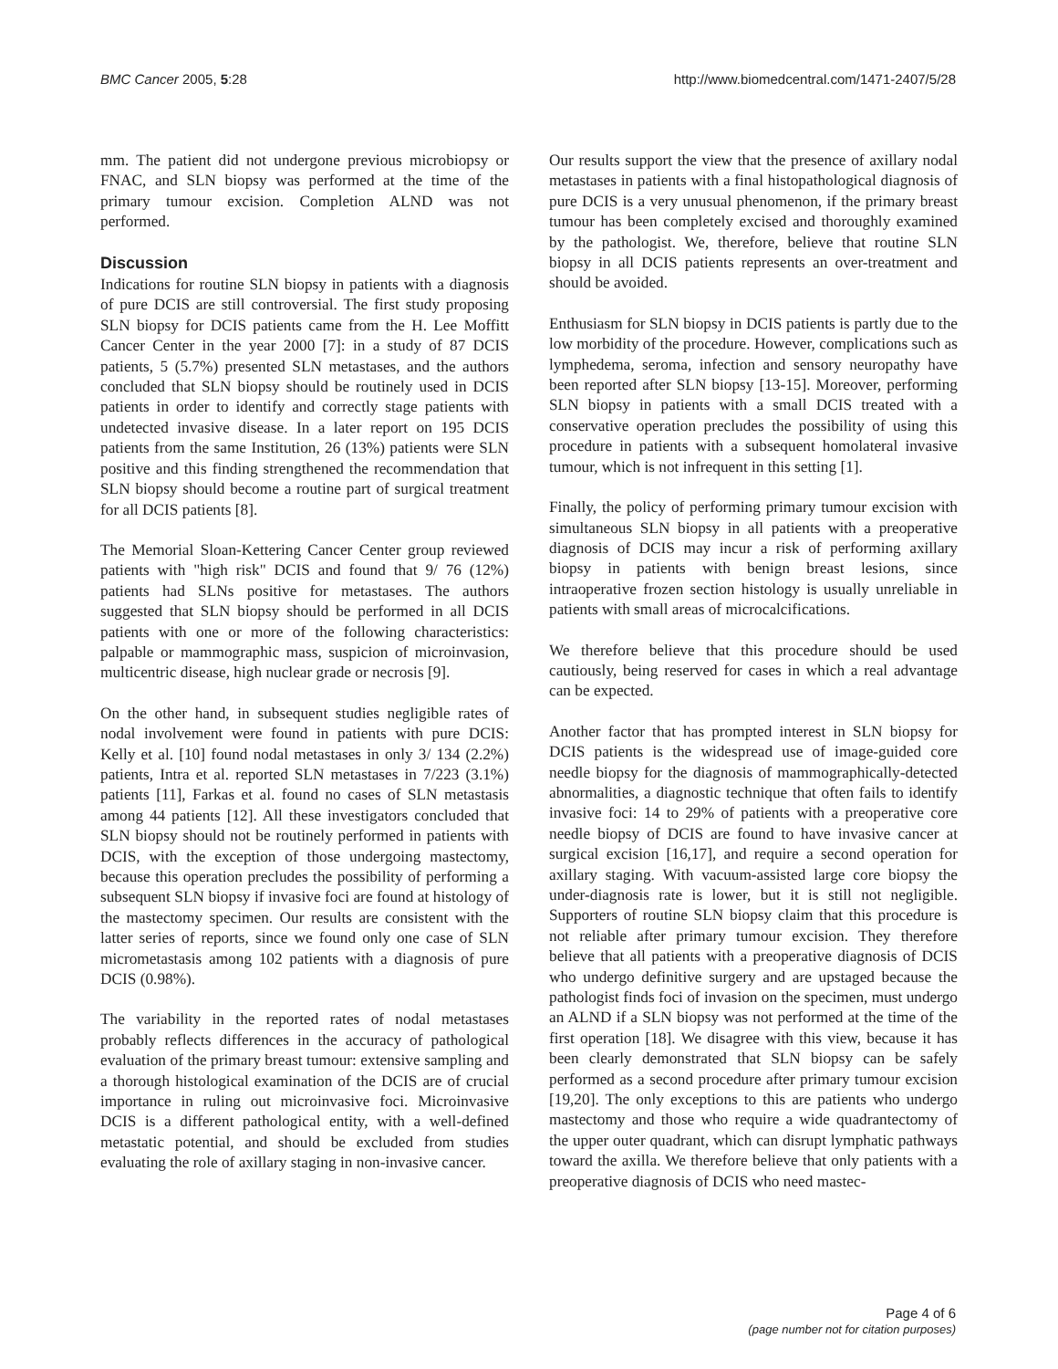BMC Cancer 2005, 5:28 http://www.biomedcentral.com/1471-2407/5/28
mm. The patient did not undergone previous microbiopsy or FNAC, and SLN biopsy was performed at the time of the primary tumour excision. Completion ALND was not performed.
Discussion
Indications for routine SLN biopsy in patients with a diagnosis of pure DCIS are still controversial. The first study proposing SLN biopsy for DCIS patients came from the H. Lee Moffitt Cancer Center in the year 2000 [7]: in a study of 87 DCIS patients, 5 (5.7%) presented SLN metastases, and the authors concluded that SLN biopsy should be routinely used in DCIS patients in order to identify and correctly stage patients with undetected invasive disease. In a later report on 195 DCIS patients from the same Institution, 26 (13%) patients were SLN positive and this finding strengthened the recommendation that SLN biopsy should become a routine part of surgical treatment for all DCIS patients [8].
The Memorial Sloan-Kettering Cancer Center group reviewed patients with "high risk" DCIS and found that 9/ 76 (12%) patients had SLNs positive for metastases. The authors suggested that SLN biopsy should be performed in all DCIS patients with one or more of the following characteristics: palpable or mammographic mass, suspicion of microinvasion, multicentric disease, high nuclear grade or necrosis [9].
On the other hand, in subsequent studies negligible rates of nodal involvement were found in patients with pure DCIS: Kelly et al. [10] found nodal metastases in only 3/ 134 (2.2%) patients, Intra et al. reported SLN metastases in 7/223 (3.1%) patients [11], Farkas et al. found no cases of SLN metastasis among 44 patients [12]. All these investigators concluded that SLN biopsy should not be routinely performed in patients with DCIS, with the exception of those undergoing mastectomy, because this operation precludes the possibility of performing a subsequent SLN biopsy if invasive foci are found at histology of the mastectomy specimen. Our results are consistent with the latter series of reports, since we found only one case of SLN micrometastasis among 102 patients with a diagnosis of pure DCIS (0.98%).
The variability in the reported rates of nodal metastases probably reflects differences in the accuracy of pathological evaluation of the primary breast tumour: extensive sampling and a thorough histological examination of the DCIS are of crucial importance in ruling out microinvasive foci. Microinvasive DCIS is a different pathological entity, with a well-defined metastatic potential, and should be excluded from studies evaluating the role of axillary staging in non-invasive cancer.
Our results support the view that the presence of axillary nodal metastases in patients with a final histopathological diagnosis of pure DCIS is a very unusual phenomenon, if the primary breast tumour has been completely excised and thoroughly examined by the pathologist. We, therefore, believe that routine SLN biopsy in all DCIS patients represents an over-treatment and should be avoided.
Enthusiasm for SLN biopsy in DCIS patients is partly due to the low morbidity of the procedure. However, complications such as lymphedema, seroma, infection and sensory neuropathy have been reported after SLN biopsy [13-15]. Moreover, performing SLN biopsy in patients with a small DCIS treated with a conservative operation precludes the possibility of using this procedure in patients with a subsequent homolateral invasive tumour, which is not infrequent in this setting [1].
Finally, the policy of performing primary tumour excision with simultaneous SLN biopsy in all patients with a preoperative diagnosis of DCIS may incur a risk of performing axillary biopsy in patients with benign breast lesions, since intraoperative frozen section histology is usually unreliable in patients with small areas of microcalcifications.
We therefore believe that this procedure should be used cautiously, being reserved for cases in which a real advantage can be expected.
Another factor that has prompted interest in SLN biopsy for DCIS patients is the widespread use of image-guided core needle biopsy for the diagnosis of mammographically-detected abnormalities, a diagnostic technique that often fails to identify invasive foci: 14 to 29% of patients with a preoperative core needle biopsy of DCIS are found to have invasive cancer at surgical excision [16,17], and require a second operation for axillary staging. With vacuum-assisted large core biopsy the under-diagnosis rate is lower, but it is still not negligible. Supporters of routine SLN biopsy claim that this procedure is not reliable after primary tumour excision. They therefore believe that all patients with a preoperative diagnosis of DCIS who undergo definitive surgery and are upstaged because the pathologist finds foci of invasion on the specimen, must undergo an ALND if a SLN biopsy was not performed at the time of the first operation [18]. We disagree with this view, because it has been clearly demonstrated that SLN biopsy can be safely performed as a second procedure after primary tumour excision [19,20]. The only exceptions to this are patients who undergo mastectomy and those who require a wide quadrantectomy of the upper outer quadrant, which can disrupt lymphatic pathways toward the axilla. We therefore believe that only patients with a preoperative diagnosis of DCIS who need mastec-
Page 4 of 6
(page number not for citation purposes)